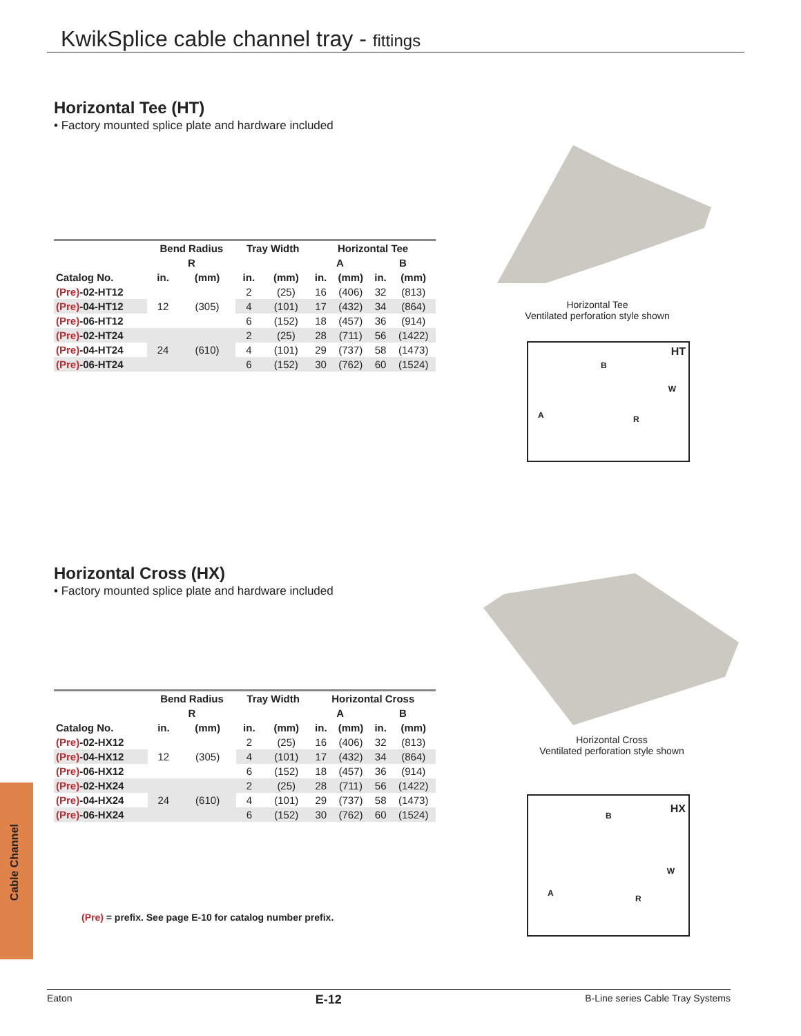KwikSplice cable channel tray - fittings
Horizontal Tee (HT)
• Factory mounted splice plate and hardware included
| | Bend Radius | | Tray Width | | Horizontal Tee | | | |
| --- | --- | --- | --- | --- | --- | --- | --- | --- |
| | R | | | | A | | B | |
| Catalog No. | in. | (mm) | in. | (mm) | in. | (mm) | in. | (mm) |
| (Pre) -02-HT12 | 12 | (305) | 2 | (25) | 16 | (406) | 32 | (813) |
| (Pre) -04-HT12 | | | 4 | (101) | 17 | (432) | 34 | (864) |
| (Pre) -06-HT12 | | | 6 | (152) | 18 | (457) | 36 | (914) |
| (Pre) -02-HT24 | 24 | (610) | 2 | (25) | 28 | (711) | 56 | (1422) |
| (Pre) -04-HT24 | | | 4 | (101) | 29 | (737) | 58 | (1473) |
| (Pre) -06-HT24 | | | 6 | (152) | 30 | (762) | 60 | (1524) |
Horizontal Tee
Ventilated perforation style shown
HT
B
W
A R
Horizontal Cross (HX)
• Factory mounted splice plate and hardware included
| | Bend Radius | | Tray Width | | Horizontal Cross | | | |
| --- | --- | --- | --- | --- | --- | --- | --- | --- |
| | R | | | | A | | B | |
| Catalog No. | in. | (mm) | in. | (mm) | in. | (mm) | in. | (mm) |
| (Pre) -02-HX12 | 12 | (305) | 2 | (25) | 16 | (406) | 32 | (813) |
| (Pre) -04-HX12 | | | 4 | (101) | 17 | (432) | 34 | (864) |
| (Pre) -06-HX12 | | | 6 | (152) | 18 | (457) | 36 | (914) |
| (Pre) -02-HX24 | 24 | (610) | 2 | (25) | 28 | (711) | 56 | (1422) |
| (Pre) -04-HX24 | | | 4 | (101) | 29 | (737) | 58 | (1473) |
| (Pre) -06-HX24 | | | 6 | (152) | 30 | (762) | 60 | (1524) |
(Pre) = prefix. See page E-10 for catalog number prefix.
Horizontal Cross
Ventilated perforation style shown
HX
B
W
A
R
Cable Channel
Eaton E-12 B-Line series Cable Tray Systems